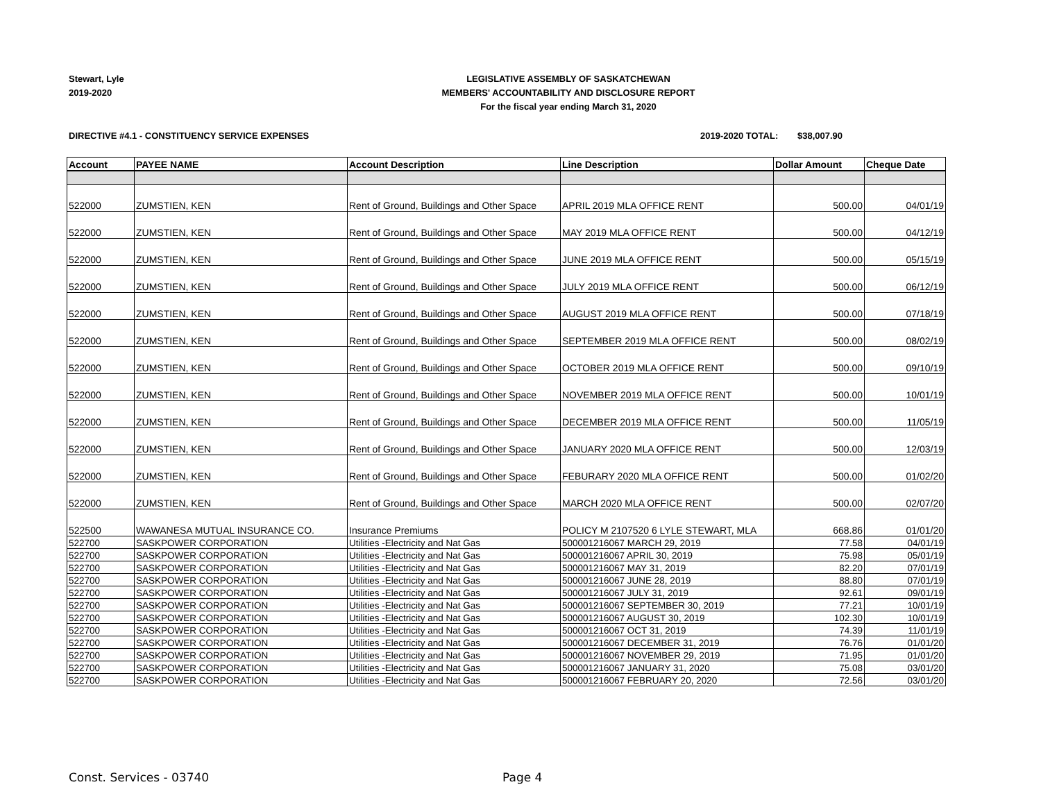Stewart, Lyle
2019-2020
LEGISLATIVE ASSEMBLY OF SASKATCHEWAN
MEMBERS' ACCOUNTABILITY AND DISCLOSURE REPORT
For the fiscal year ending March 31, 2020
DIRECTIVE #4.1 - CONSTITUENCY SERVICE EXPENSES 2019-2020 TOTAL: $38,007.90
| Account | PAYEE NAME | Account Description | Line Description | Dollar Amount | Cheque Date |
| --- | --- | --- | --- | --- | --- |
| 522000 | ZUMSTIEN, KEN | Rent of Ground, Buildings and Other Space | APRIL 2019 MLA OFFICE RENT | 500.00 | 04/01/19 |
| 522000 | ZUMSTIEN, KEN | Rent of Ground, Buildings and Other Space | MAY 2019 MLA OFFICE RENT | 500.00 | 04/12/19 |
| 522000 | ZUMSTIEN, KEN | Rent of Ground, Buildings and Other Space | JUNE 2019 MLA OFFICE RENT | 500.00 | 05/15/19 |
| 522000 | ZUMSTIEN, KEN | Rent of Ground, Buildings and Other Space | JULY 2019 MLA OFFICE RENT | 500.00 | 06/12/19 |
| 522000 | ZUMSTIEN, KEN | Rent of Ground, Buildings and Other Space | AUGUST 2019 MLA OFFICE RENT | 500.00 | 07/18/19 |
| 522000 | ZUMSTIEN, KEN | Rent of Ground, Buildings and Other Space | SEPTEMBER 2019 MLA OFFICE RENT | 500.00 | 08/02/19 |
| 522000 | ZUMSTIEN, KEN | Rent of Ground, Buildings and Other Space | OCTOBER 2019 MLA OFFICE RENT | 500.00 | 09/10/19 |
| 522000 | ZUMSTIEN, KEN | Rent of Ground, Buildings and Other Space | NOVEMBER 2019 MLA OFFICE RENT | 500.00 | 10/01/19 |
| 522000 | ZUMSTIEN, KEN | Rent of Ground, Buildings and Other Space | DECEMBER 2019 MLA OFFICE RENT | 500.00 | 11/05/19 |
| 522000 | ZUMSTIEN, KEN | Rent of Ground, Buildings and Other Space | JANUARY 2020 MLA OFFICE RENT | 500.00 | 12/03/19 |
| 522000 | ZUMSTIEN, KEN | Rent of Ground, Buildings and Other Space | FEBURARY 2020 MLA OFFICE RENT | 500.00 | 01/02/20 |
| 522000 | ZUMSTIEN, KEN | Rent of Ground, Buildings and Other Space | MARCH 2020 MLA OFFICE RENT | 500.00 | 02/07/20 |
| 522500 | WAWANESA MUTUAL INSURANCE CO. | Insurance Premiums | POLICY M 2107520 6 LYLE STEWART, MLA | 668.86 | 01/01/20 |
| 522700 | SASKPOWER CORPORATION | Utilities -Electricity and Nat Gas | 500001216067 MARCH 29, 2019 | 77.58 | 04/01/19 |
| 522700 | SASKPOWER CORPORATION | Utilities -Electricity and Nat Gas | 500001216067 APRIL 30, 2019 | 75.98 | 05/01/19 |
| 522700 | SASKPOWER CORPORATION | Utilities -Electricity and Nat Gas | 500001216067 MAY 31, 2019 | 82.20 | 07/01/19 |
| 522700 | SASKPOWER CORPORATION | Utilities -Electricity and Nat Gas | 500001216067 JUNE 28, 2019 | 88.80 | 07/01/19 |
| 522700 | SASKPOWER CORPORATION | Utilities -Electricity and Nat Gas | 500001216067 JULY 31, 2019 | 92.61 | 09/01/19 |
| 522700 | SASKPOWER CORPORATION | Utilities -Electricity and Nat Gas | 500001216067 SEPTEMBER 30, 2019 | 77.21 | 10/01/19 |
| 522700 | SASKPOWER CORPORATION | Utilities -Electricity and Nat Gas | 500001216067 AUGUST 30, 2019 | 102.30 | 10/01/19 |
| 522700 | SASKPOWER CORPORATION | Utilities -Electricity and Nat Gas | 500001216067 OCT 31, 2019 | 74.39 | 11/01/19 |
| 522700 | SASKPOWER CORPORATION | Utilities -Electricity and Nat Gas | 500001216067 DECEMBER 31, 2019 | 76.76 | 01/01/20 |
| 522700 | SASKPOWER CORPORATION | Utilities -Electricity and Nat Gas | 500001216067 NOVEMBER 29, 2019 | 71.95 | 01/01/20 |
| 522700 | SASKPOWER CORPORATION | Utilities -Electricity and Nat Gas | 500001216067 JANUARY 31, 2020 | 75.08 | 03/01/20 |
| 522700 | SASKPOWER CORPORATION | Utilities -Electricity and Nat Gas | 500001216067 FEBRUARY 20, 2020 | 72.56 | 03/01/20 |
Const. Services - 03740 Page 4